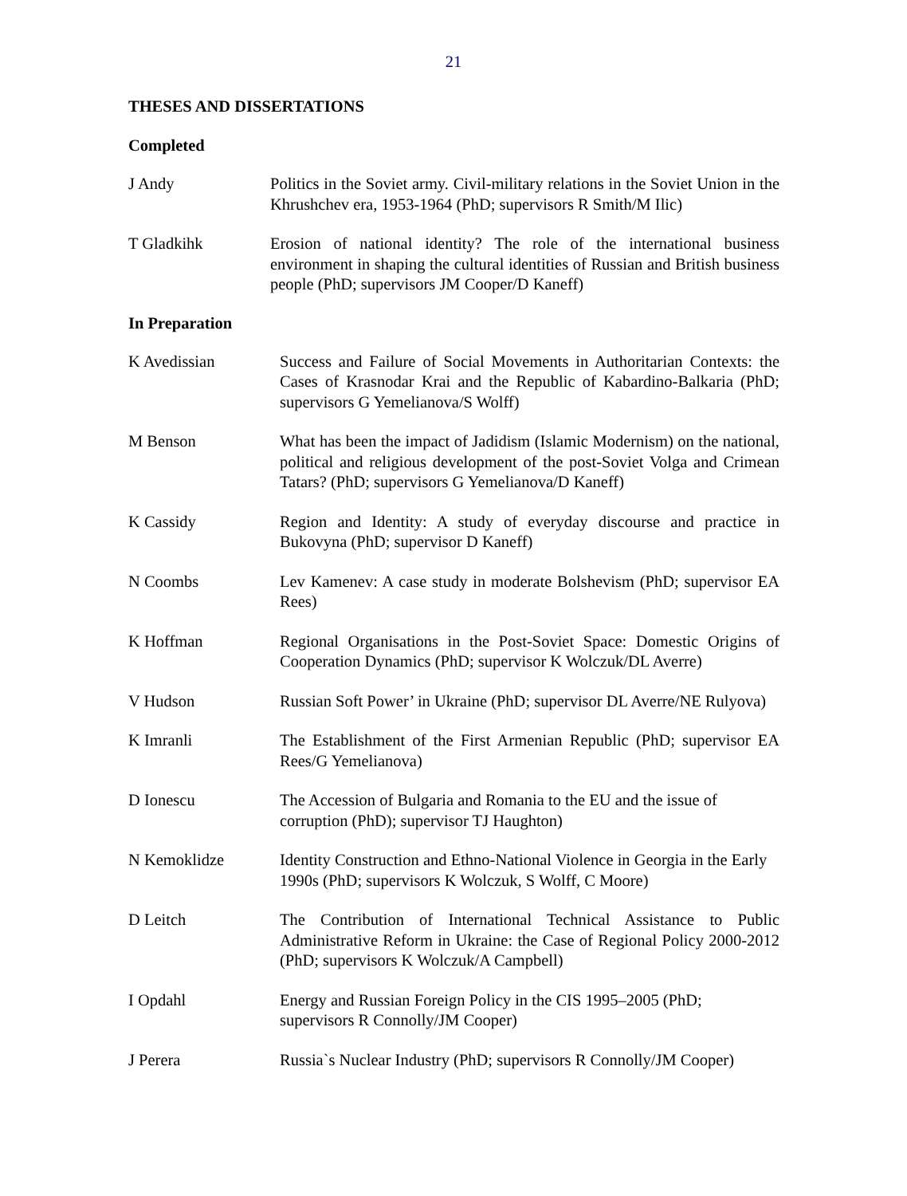21
THESES AND DISSERTATIONS
Completed
J Andy Politics in the Soviet army. Civil-military relations in the Soviet Union in the Khrushchev era, 1953-1964 (PhD; supervisors R Smith/M Ilic)
T Gladkihk Erosion of national identity? The role of the international business environment in shaping the cultural identities of Russian and British business people (PhD; supervisors JM Cooper/D Kaneff)
In Preparation
K Avedissian Success and Failure of Social Movements in Authoritarian Contexts: the Cases of Krasnodar Krai and the Republic of Kabardino-Balkaria (PhD; supervisors G Yemelianova/S Wolff)
M Benson What has been the impact of Jadidism (Islamic Modernism) on the national, political and religious development of the post-Soviet Volga and Crimean Tatars? (PhD; supervisors G Yemelianova/D Kaneff)
K Cassidy Region and Identity: A study of everyday discourse and practice in Bukovyna (PhD; supervisor D Kaneff)
N Coombs Lev Kamenev: A case study in moderate Bolshevism (PhD; supervisor EA Rees)
K Hoffman Regional Organisations in the Post-Soviet Space: Domestic Origins of Cooperation Dynamics (PhD; supervisor K Wolczuk/DL Averre)
V Hudson Russian Soft Power’ in Ukraine (PhD; supervisor DL Averre/NE Rulyova)
K Imranli The Establishment of the First Armenian Republic (PhD; supervisor EA Rees/G Yemelianova)
D Ionescu The Accession of Bulgaria and Romania to the EU and the issue of corruption (PhD); supervisor TJ Haughton)
N Kemoklidze Identity Construction and Ethno-National Violence in Georgia in the Early 1990s (PhD; supervisors K Wolczuk, S Wolff, C Moore)
D Leitch The Contribution of International Technical Assistance to Public Administrative Reform in Ukraine: the Case of Regional Policy 2000-2012 (PhD; supervisors K Wolczuk/A Campbell)
I Opdahl Energy and Russian Foreign Policy in the CIS 1995–2005 (PhD; supervisors R Connolly/JM Cooper)
J Perera Russia`s Nuclear Industry (PhD; supervisors R Connolly/JM Cooper)